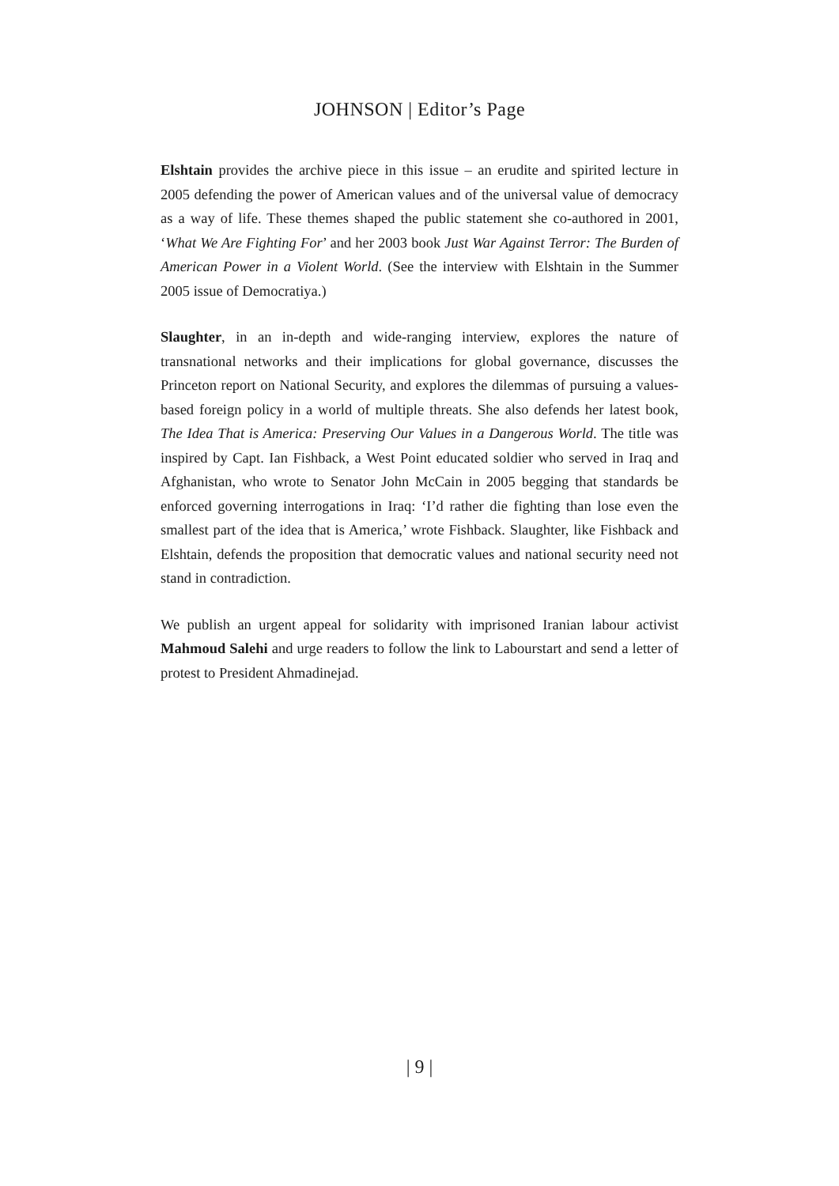JOHNSON | Editor’s Page
Elshtain provides the archive piece in this issue – an erudite and spirited lecture in 2005 defending the power of American values and of the universal value of democracy as a way of life. These themes shaped the public statement she co-authored in 2001, ‘What We Are Fighting For’ and her 2003 book Just War Against Terror: The Burden of American Power in a Violent World. (See the interview with Elshtain in the Summer 2005 issue of Democratiya.)
Slaughter, in an in-depth and wide-ranging interview, explores the nature of transnational networks and their implications for global governance, discusses the Princeton report on National Security, and explores the dilemmas of pursuing a values-based foreign policy in a world of multiple threats. She also defends her latest book, The Idea That is America: Preserving Our Values in a Dangerous World. The title was inspired by Capt. Ian Fishback, a West Point educated soldier who served in Iraq and Afghanistan, who wrote to Senator John McCain in 2005 begging that standards be enforced governing interrogations in Iraq: ‘I’d rather die fighting than lose even the smallest part of the idea that is America,’ wrote Fishback. Slaughter, like Fishback and Elshtain, defends the proposition that democratic values and national security need not stand in contradiction.
We publish an urgent appeal for solidarity with imprisoned Iranian labour activist Mahmoud Salehi and urge readers to follow the link to Labourstart and send a letter of protest to President Ahmadinejad.
| 9 |